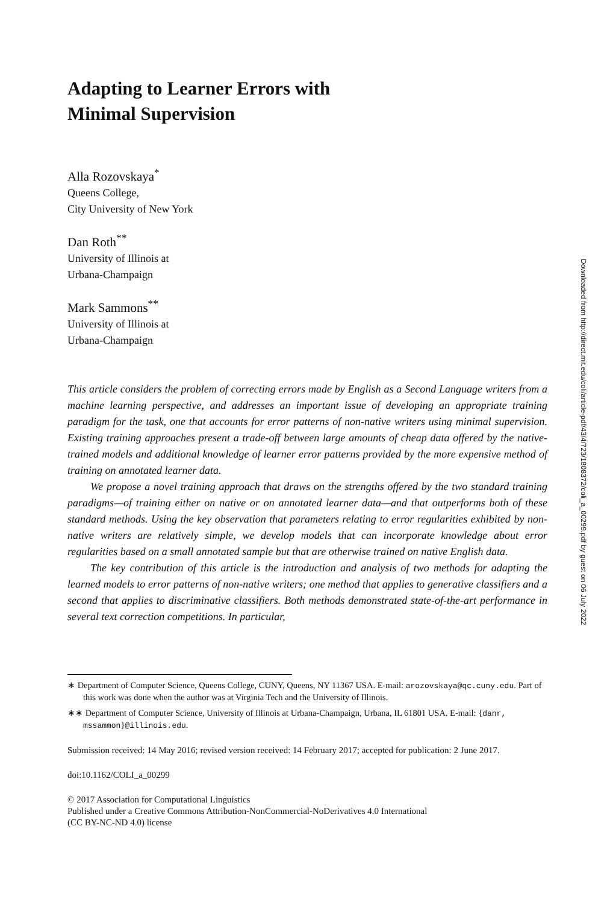Adapting to Learner Errors with
Minimal Supervision
Alla Rozovskaya<sup>*</sup>
Queens College,
City University of New York
Dan Roth<sup>**</sup>
University of Illinois at
Urbana-Champaign
Mark Sammons<sup>**</sup>
University of Illinois at
Urbana-Champaign
This article considers the problem of correcting errors made by English as a Second Language writers from a machine learning perspective, and addresses an important issue of developing an appropriate training paradigm for the task, one that accounts for error patterns of non-native writers using minimal supervision. Existing training approaches present a trade-off between large amounts of cheap data offered by the native-trained models and additional knowledge of learner error patterns provided by the more expensive method of training on annotated learner data.
We propose a novel training approach that draws on the strengths offered by the two standard training paradigms—of training either on native or on annotated learner data—and that outperforms both of these standard methods. Using the key observation that parameters relating to error regularities exhibited by non-native writers are relatively simple, we develop models that can incorporate knowledge about error regularities based on a small annotated sample but that are otherwise trained on native English data.
The key contribution of this article is the introduction and analysis of two methods for adapting the learned models to error patterns of non-native writers; one method that applies to generative classifiers and a second that applies to discriminative classifiers. Both methods demonstrated state-of-the-art performance in several text correction competitions. In particular,
∗ Department of Computer Science, Queens College, CUNY, Queens, NY 11367 USA. E-mail: arozovskaya@qc.cuny.edu. Part of this work was done when the author was at Virginia Tech and the University of Illinois.
∗∗ Department of Computer Science, University of Illinois at Urbana-Champaign, Urbana, IL 61801 USA. E-mail: {danr, mssammon}@illinois.edu.
Submission received: 14 May 2016; revised version received: 14 February 2017; accepted for publication: 2 June 2017.
doi:10.1162/COLI_a_00299
© 2017 Association for Computational Linguistics
Published under a Creative Commons Attribution-NonCommercial-NoDerivatives 4.0 International
(CC BY-NC-ND 4.0) license
Downloaded from http://direct.mit.edu/coli/article-pdf/43/4/723/1808372/coli_a_00299.pdf by guest on 06 July 2022